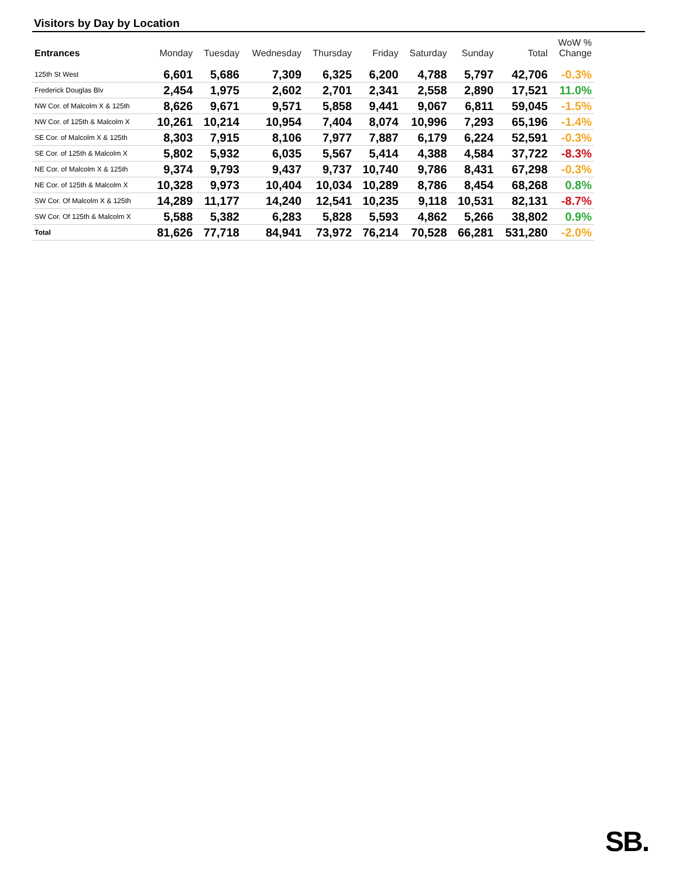Visitors by Day by Location
| Entrances | Monday | Tuesday | Wednesday | Thursday | Friday | Saturday | Sunday | Total | WoW % Change |
| --- | --- | --- | --- | --- | --- | --- | --- | --- | --- |
| 125th St West | 6,601 | 5,686 | 7,309 | 6,325 | 6,200 | 4,788 | 5,797 | 42,706 | -0.3% |
| Frederick Douglas Blv | 2,454 | 1,975 | 2,602 | 2,701 | 2,341 | 2,558 | 2,890 | 17,521 | 11.0% |
| NW Cor. of Malcolm X & 125th | 8,626 | 9,671 | 9,571 | 5,858 | 9,441 | 9,067 | 6,811 | 59,045 | -1.5% |
| NW Cor. of 125th & Malcolm X | 10,261 | 10,214 | 10,954 | 7,404 | 8,074 | 10,996 | 7,293 | 65,196 | -1.4% |
| SE Cor. of Malcolm X & 125th | 8,303 | 7,915 | 8,106 | 7,977 | 7,887 | 6,179 | 6,224 | 52,591 | -0.3% |
| SE Cor. of 125th & Malcolm X | 5,802 | 5,932 | 6,035 | 5,567 | 5,414 | 4,388 | 4,584 | 37,722 | -8.3% |
| NE Cor. of Malcolm X & 125th | 9,374 | 9,793 | 9,437 | 9,737 | 10,740 | 9,786 | 8,431 | 67,298 | -0.3% |
| NE Cor. of 125th & Malcolm X | 10,328 | 9,973 | 10,404 | 10,034 | 10,289 | 8,786 | 8,454 | 68,268 | 0.8% |
| SW Cor. Of Malcolm X & 125th | 14,289 | 11,177 | 14,240 | 12,541 | 10,235 | 9,118 | 10,531 | 82,131 | -8.7% |
| SW Cor. Of 125th & Malcolm X | 5,588 | 5,382 | 6,283 | 5,828 | 5,593 | 4,862 | 5,266 | 38,802 | 0.9% |
| Total | 81,626 | 77,718 | 84,941 | 73,972 | 76,214 | 70,528 | 66,281 | 531,280 | -2.0% |
SB.